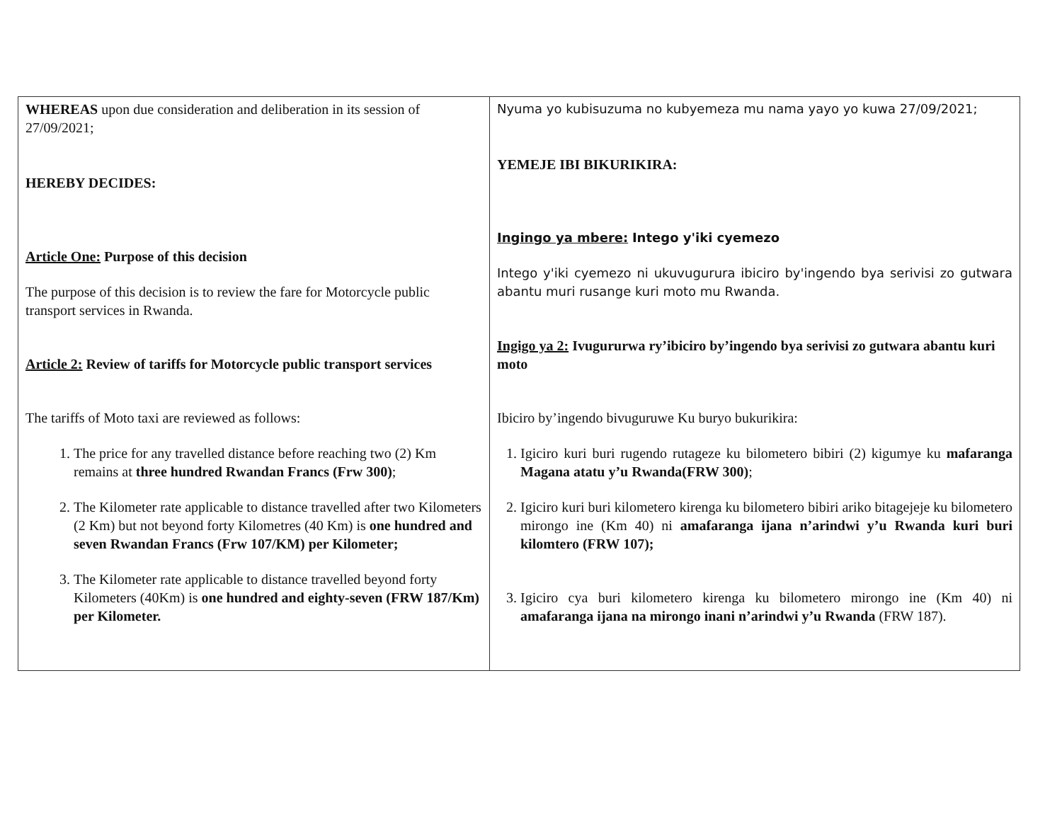| WHEREAS upon due consideration and deliberation in its session of 27/09/2021; HEREBY DECIDES: Article One: Purpose of this decision The purpose of this decision is to review the fare for Motorcycle public transport services in Rwanda. Article 2: Review of tariffs for Motorcycle public transport services The tariffs of Moto taxi are reviewed as follows: 1. The price for any travelled distance before reaching two (2) Km remains at three hundred Rwandan Francs (Frw 300) ; 2. The Kilometer rate applicable to distance travelled after two Kilometers (2 Km) but not beyond forty Kilometres (40 Km) is one hundred and seven Rwandan Francs (Frw 107/KM) per Kilometer; 3. The Kilometer rate applicable to distance travelled beyond forty Kilometers (40Km) is one hundred and eighty-seven (FRW 187/Km) per Kilometer. | Nyuma yo kubisuzuma no kubyemeza mu nama yayo yo kuwa 27/09/2021; YEMEJE IBI BIKURIKIRA: Ingingo ya mbere: Intego y'iki cyemezo Intego y'iki cyemezo ni ukuvugurura ibiciro by'ingendo bya serivisi zo gutwara abantu muri rusange kuri moto mu Rwanda. Ingigo ya 2: Ivugururwa ry’ibiciro by’ingendo bya serivisi zo gutwara abantu kuri moto Ibiciro by’ingendo bivuguruwe Ku buryo bukurikira: 1. Igiciro kuri buri rugendo rutageze ku bilometero bibiri (2) kigumye ku mafaranga Magana atatu y’u Rwanda(FRW 300) ; 2. Igiciro kuri buri kilometero kirenga ku bilometero bibiri ariko bitagejeje ku bilometero mirongo ine (Km 40) ni amafaranga ijana n’arindwi y’u Rwanda kuri buri kilomtero (FRW 107); 3. Igiciro cya buri kilometero kirenga ku bilometero mirongo ine (Km 40) ni amafaranga ijana na mirongo inani n’arindwi y’u Rwanda (FRW 187). |